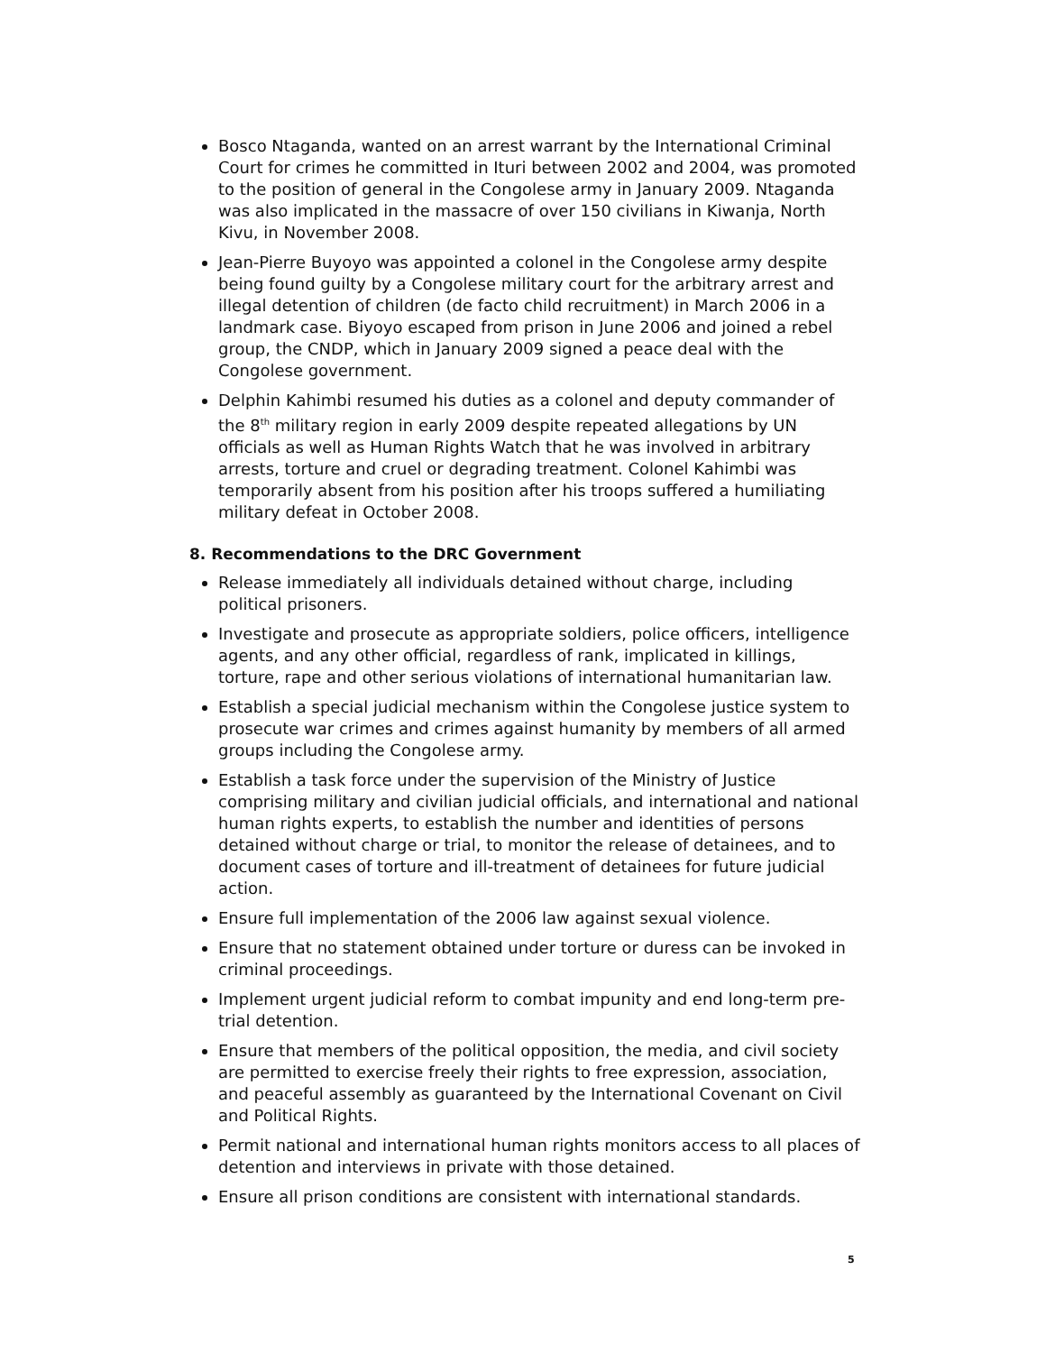Bosco Ntaganda, wanted on an arrest warrant by the International Criminal Court for crimes he committed in Ituri between 2002 and 2004, was promoted to the position of general in the Congolese army in January 2009. Ntaganda was also implicated in the massacre of over 150 civilians in Kiwanja, North Kivu, in November 2008.
Jean-Pierre Buyoyo was appointed a colonel in the Congolese army despite being found guilty by a Congolese military court for the arbitrary arrest and illegal detention of children (de facto child recruitment) in March 2006 in a landmark case. Biyoyo escaped from prison in June 2006 and joined a rebel group, the CNDP, which in January 2009 signed a peace deal with the Congolese government.
Delphin Kahimbi resumed his duties as a colonel and deputy commander of the 8<sup>th</sup> military region in early 2009 despite repeated allegations by UN officials as well as Human Rights Watch that he was involved in arbitrary arrests, torture and cruel or degrading treatment. Colonel Kahimbi was temporarily absent from his position after his troops suffered a humiliating military defeat in October 2008.
8. Recommendations to the DRC Government
Release immediately all individuals detained without charge, including political prisoners.
Investigate and prosecute as appropriate soldiers, police officers, intelligence agents, and any other official, regardless of rank, implicated in killings, torture, rape and other serious violations of international humanitarian law.
Establish a special judicial mechanism within the Congolese justice system to prosecute war crimes and crimes against humanity by members of all armed groups including the Congolese army.
Establish a task force under the supervision of the Ministry of Justice comprising military and civilian judicial officials, and international and national human rights experts, to establish the number and identities of persons detained without charge or trial, to monitor the release of detainees, and to document cases of torture and ill-treatment of detainees for future judicial action.
Ensure full implementation of the 2006 law against sexual violence.
Ensure that no statement obtained under torture or duress can be invoked in criminal proceedings.
Implement urgent judicial reform to combat impunity and end long-term pre-trial detention.
Ensure that members of the political opposition, the media, and civil society are permitted to exercise freely their rights to free expression, association, and peaceful assembly as guaranteed by the International Covenant on Civil and Political Rights.
Permit national and international human rights monitors access to all places of detention and interviews in private with those detained.
Ensure all prison conditions are consistent with international standards.
5